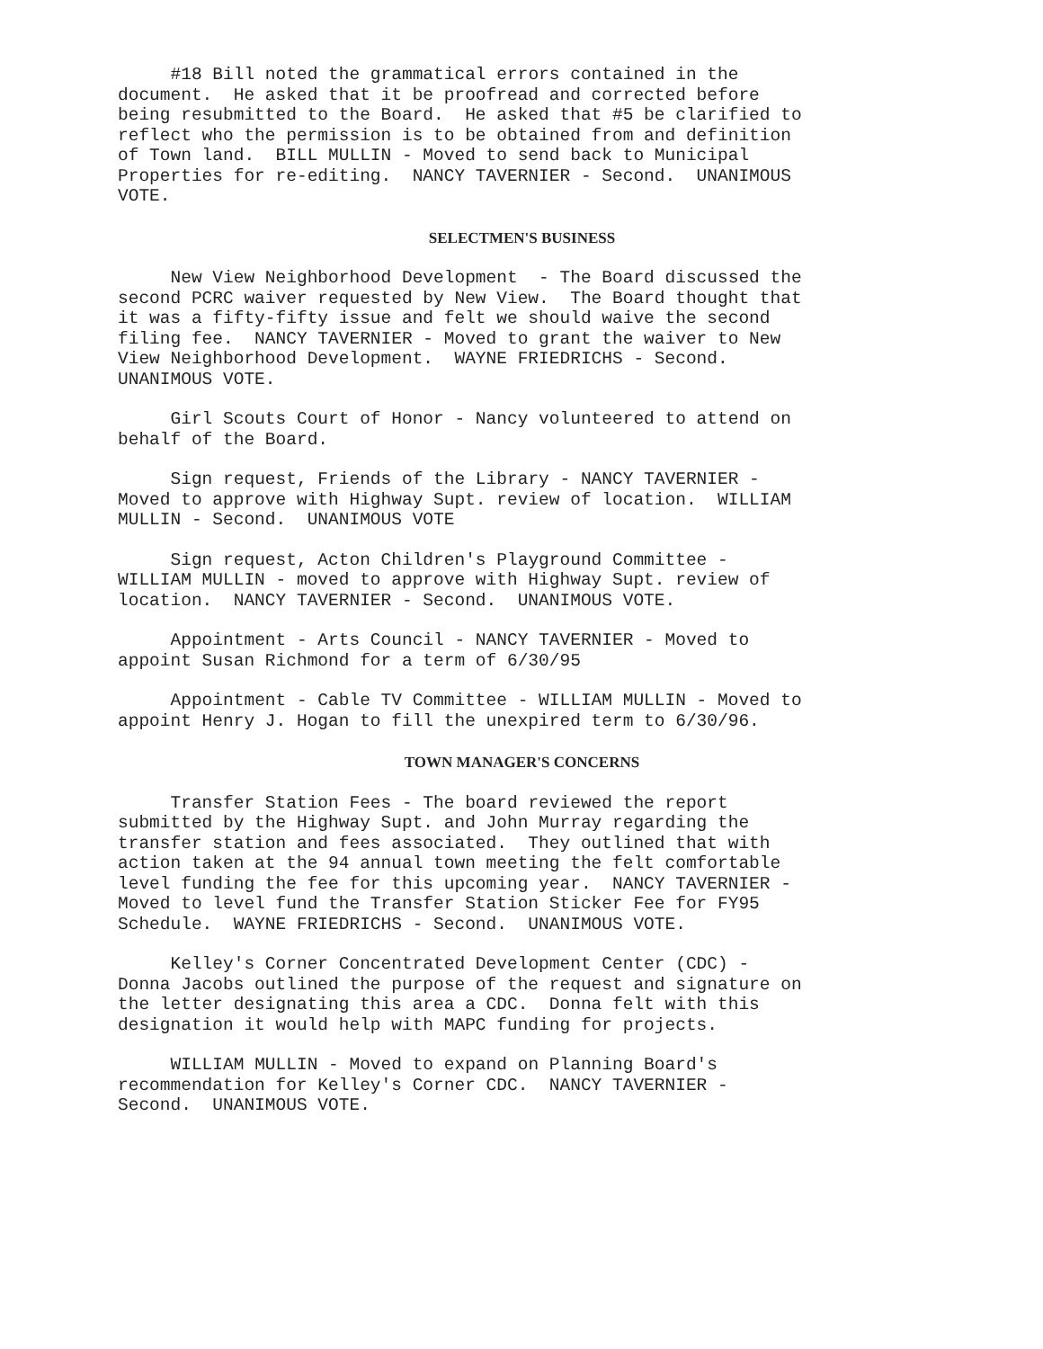#18 Bill noted the grammatical errors contained in the document. He asked that it be proofread and corrected before being resubmitted to the Board. He asked that #5 be clarified to reflect who the permission is to be obtained from and definition of Town land. BILL MULLIN - Moved to send back to Municipal Properties for re-editing. NANCY TAVERNIER - Second. UNANIMOUS VOTE.
SELECTMEN'S BUSINESS
New View Neighborhood Development - The Board discussed the second PCRC waiver requested by New View. The Board thought that it was a fifty-fifty issue and felt we should waive the second filing fee. NANCY TAVERNIER - Moved to grant the waiver to New View Neighborhood Development. WAYNE FRIEDRICHS - Second. UNANIMOUS VOTE.
Girl Scouts Court of Honor - Nancy volunteered to attend on behalf of the Board.
Sign request, Friends of the Library - NANCY TAVERNIER - Moved to approve with Highway Supt. review of location. WILLIAM MULLIN - Second. UNANIMOUS VOTE
Sign request, Acton Children's Playground Committee - WILLIAM MULLIN - moved to approve with Highway Supt. review of location. NANCY TAVERNIER - Second. UNANIMOUS VOTE.
Appointment - Arts Council - NANCY TAVERNIER - Moved to appoint Susan Richmond for a term of 6/30/95
Appointment - Cable TV Committee - WILLIAM MULLIN - Moved to appoint Henry J. Hogan to fill the unexpired term to 6/30/96.
TOWN MANAGER'S CONCERNS
Transfer Station Fees - The board reviewed the report submitted by the Highway Supt. and John Murray regarding the transfer station and fees associated. They outlined that with action taken at the 94 annual town meeting the felt comfortable level funding the fee for this upcoming year. NANCY TAVERNIER - Moved to level fund the Transfer Station Sticker Fee for FY95 Schedule. WAYNE FRIEDRICHS - Second. UNANIMOUS VOTE.
Kelley's Corner Concentrated Development Center (CDC) - Donna Jacobs outlined the purpose of the request and signature on the letter designating this area a CDC. Donna felt with this designation it would help with MAPC funding for projects.
WILLIAM MULLIN - Moved to expand on Planning Board's recommendation for Kelley's Corner CDC. NANCY TAVERNIER - Second. UNANIMOUS VOTE.